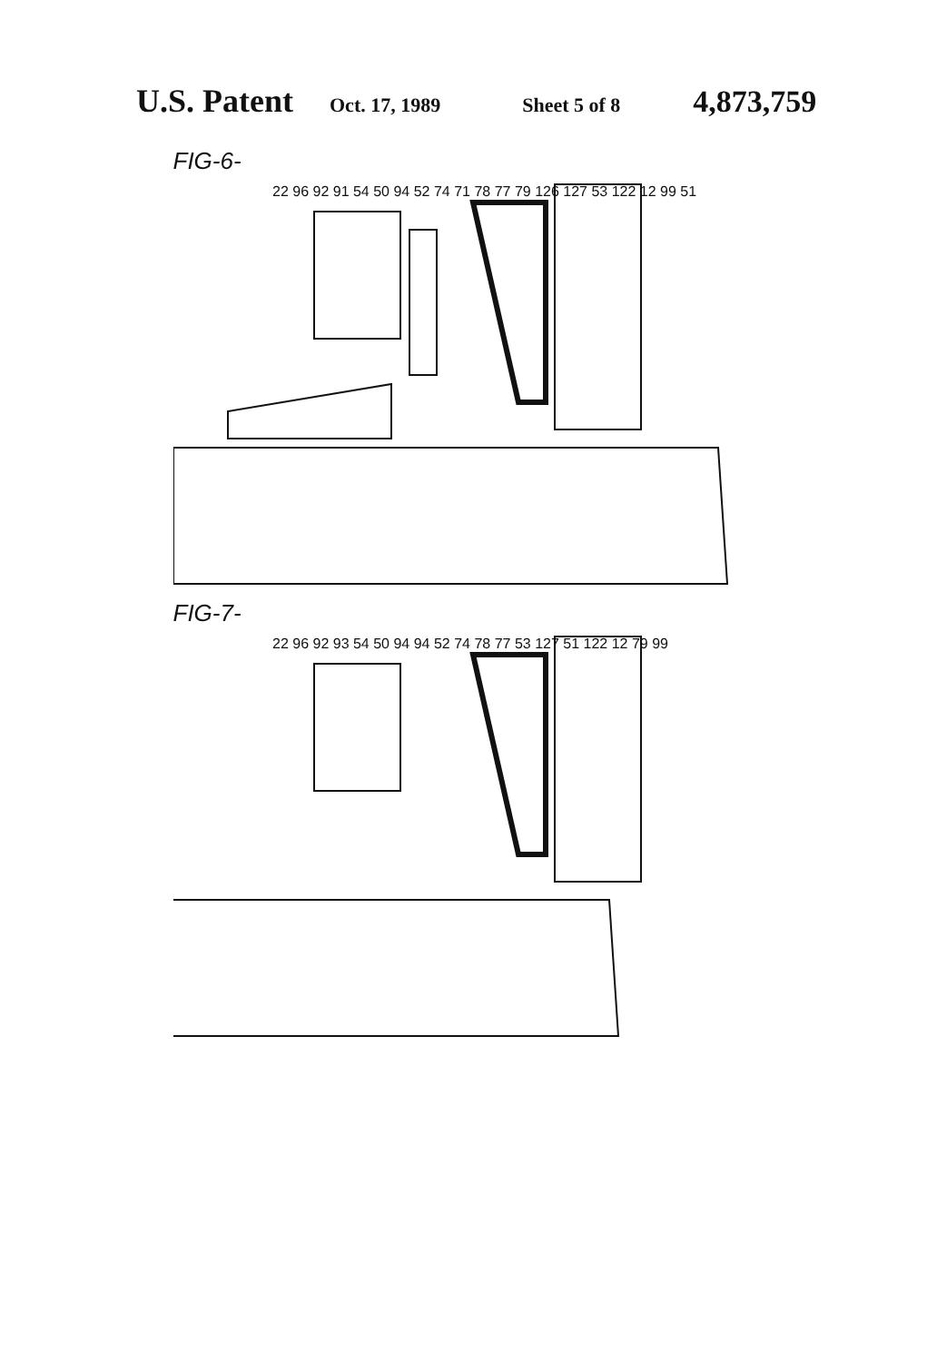U.S. Patent Oct. 17, 1989 Sheet 5 of 8 4,873,759
FIG-6-
22 96 92 91 54 50 94 52 74 71 78 77 79 126 127 53 122 12 99 51
FIG-7-
22 96 92 93 54 50 94 94 52 74 78 77 53 127 51 122 12 79 99